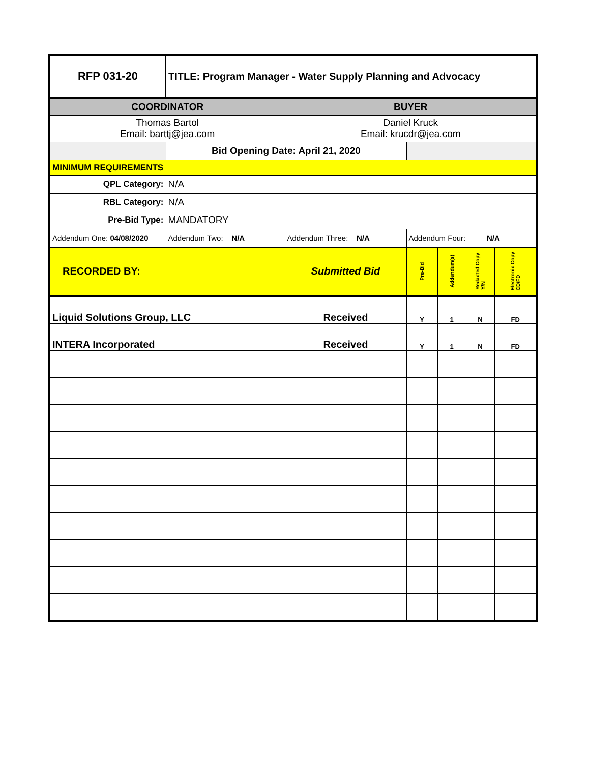| RFP 031-20 | TITLE: Program Manager - Water Supply Planning and Advocacy | | | | | |
| COORDINATOR | | BUYER | | | | |
| Thomas Bartol Email: barttj@jea.com | | Daniel Kruck Email: krucdr@jea.com | | | | |
| | Bid Opening Date: April 21, 2020 | | | | | |
| MINIMUM REQUIREMENTS | | | | | | |
| QPL Category: | N/A | | | | | |
| RBL Category: | N/A | | | | | |
| Pre-Bid Type: | MANDATORY | | | | | |
| Addendum One: 04/08/2020 | Addendum Two: N/A | Addendum Three: N/A | Addendum Four: N/A | | | |
| RECORDED BY: | | Submitted Bid | Pre-Bid | Addendum(s) | Redacted Copy Y/N | Electronic Copy CD/FD |
| Liquid Solutions Group, LLC | | Received | Y | 1 | N | FD |
| INTERA Incorporated | | Received | Y | 1 | N | FD |